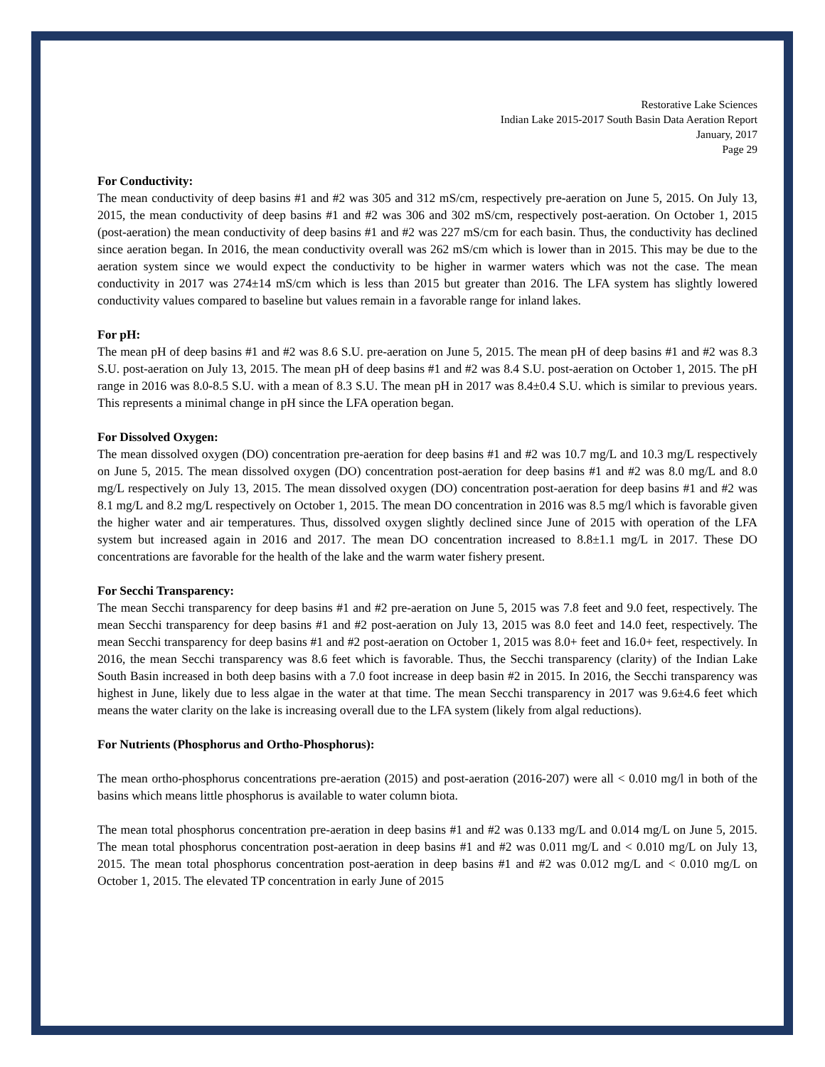Restorative Lake Sciences
Indian Lake 2015-2017 South Basin Data Aeration Report
January, 2017
Page 29
For Conductivity:
The mean conductivity of deep basins #1 and #2 was 305 and 312 mS/cm, respectively pre-aeration on June 5, 2015. On July 13, 2015, the mean conductivity of deep basins #1 and #2 was 306 and 302 mS/cm, respectively post-aeration. On October 1, 2015 (post-aeration) the mean conductivity of deep basins #1 and #2 was 227 mS/cm for each basin. Thus, the conductivity has declined since aeration began. In 2016, the mean conductivity overall was 262 mS/cm which is lower than in 2015. This may be due to the aeration system since we would expect the conductivity to be higher in warmer waters which was not the case. The mean conductivity in 2017 was 274±14 mS/cm which is less than 2015 but greater than 2016. The LFA system has slightly lowered conductivity values compared to baseline but values remain in a favorable range for inland lakes.
For pH:
The mean pH of deep basins #1 and #2 was 8.6 S.U. pre-aeration on June 5, 2015. The mean pH of deep basins #1 and #2 was 8.3 S.U. post-aeration on July 13, 2015. The mean pH of deep basins #1 and #2 was 8.4 S.U. post-aeration on October 1, 2015. The pH range in 2016 was 8.0-8.5 S.U. with a mean of 8.3 S.U. The mean pH in 2017 was 8.4±0.4 S.U. which is similar to previous years. This represents a minimal change in pH since the LFA operation began.
For Dissolved Oxygen:
The mean dissolved oxygen (DO) concentration pre-aeration for deep basins #1 and #2 was 10.7 mg/L and 10.3 mg/L respectively on June 5, 2015. The mean dissolved oxygen (DO) concentration post-aeration for deep basins #1 and #2 was 8.0 mg/L and 8.0 mg/L respectively on July 13, 2015. The mean dissolved oxygen (DO) concentration post-aeration for deep basins #1 and #2 was 8.1 mg/L and 8.2 mg/L respectively on October 1, 2015. The mean DO concentration in 2016 was 8.5 mg/l which is favorable given the higher water and air temperatures. Thus, dissolved oxygen slightly declined since June of 2015 with operation of the LFA system but increased again in 2016 and 2017. The mean DO concentration increased to 8.8±1.1 mg/L in 2017. These DO concentrations are favorable for the health of the lake and the warm water fishery present.
For Secchi Transparency:
The mean Secchi transparency for deep basins #1 and #2 pre-aeration on June 5, 2015 was 7.8 feet and 9.0 feet, respectively. The mean Secchi transparency for deep basins #1 and #2 post-aeration on July 13, 2015 was 8.0 feet and 14.0 feet, respectively. The mean Secchi transparency for deep basins #1 and #2 post-aeration on October 1, 2015 was 8.0+ feet and 16.0+ feet, respectively. In 2016, the mean Secchi transparency was 8.6 feet which is favorable. Thus, the Secchi transparency (clarity) of the Indian Lake South Basin increased in both deep basins with a 7.0 foot increase in deep basin #2 in 2015. In 2016, the Secchi transparency was highest in June, likely due to less algae in the water at that time. The mean Secchi transparency in 2017 was 9.6±4.6 feet which means the water clarity on the lake is increasing overall due to the LFA system (likely from algal reductions).
For Nutrients (Phosphorus and Ortho-Phosphorus):
The mean ortho-phosphorus concentrations pre-aeration (2015) and post-aeration (2016-207) were all < 0.010 mg/l in both of the basins which means little phosphorus is available to water column biota.
The mean total phosphorus concentration pre-aeration in deep basins #1 and #2 was 0.133 mg/L and 0.014 mg/L on June 5, 2015. The mean total phosphorus concentration post-aeration in deep basins #1 and #2 was 0.011 mg/L and < 0.010 mg/L on July 13, 2015. The mean total phosphorus concentration post-aeration in deep basins #1 and #2 was 0.012 mg/L and < 0.010 mg/L on October 1, 2015. The elevated TP concentration in early June of 2015